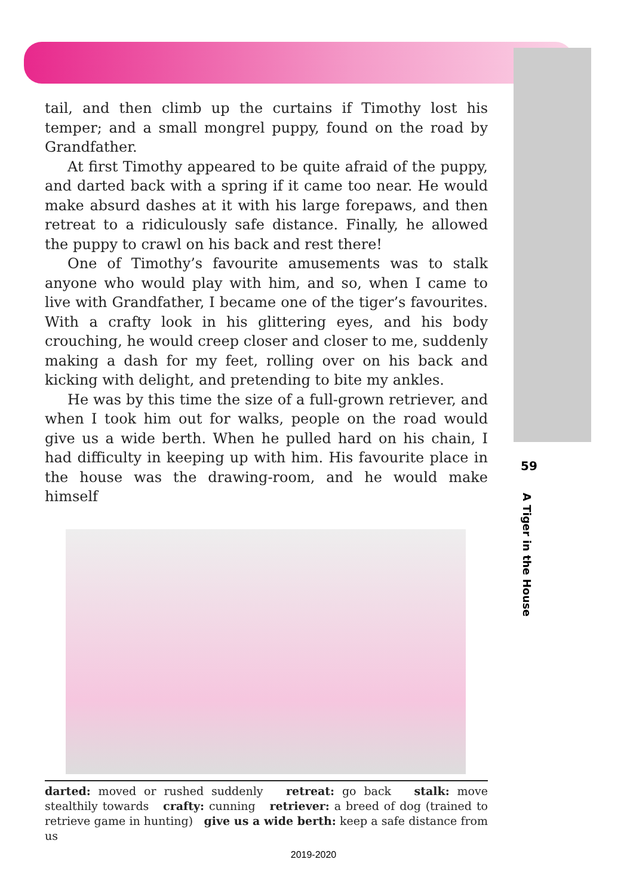tail, and then climb up the curtains if Timothy lost his temper; and a small mongrel puppy, found on the road by Grandfather.
At first Timothy appeared to be quite afraid of the puppy, and darted back with a spring if it came too near. He would make absurd dashes at it with his large forepaws, and then retreat to a ridiculously safe distance. Finally, he allowed the puppy to crawl on his back and rest there!
One of Timothy’s favourite amusements was to stalk anyone who would play with him, and so, when I came to live with Grandfather, I became one of the tiger’s favourites. With a crafty look in his glittering eyes, and his body crouching, he would creep closer and closer to me, suddenly making a dash for my feet, rolling over on his back and kicking with delight, and pretending to bite my ankles.
He was by this time the size of a full-grown retriever, and when I took him out for walks, people on the road would give us a wide berth. When he pulled hard on his chain, I had difficulty in keeping up with him. His favourite place in the house was the drawing-room, and he would make himself
darted: moved or rushed suddenly retreat: go back stalk: move stealthily towards crafty: cunning retriever: a breed of dog (trained to retrieve game in hunting) give us a wide berth: keep a safe distance from us
59
A Tiger in the House
2019-2020